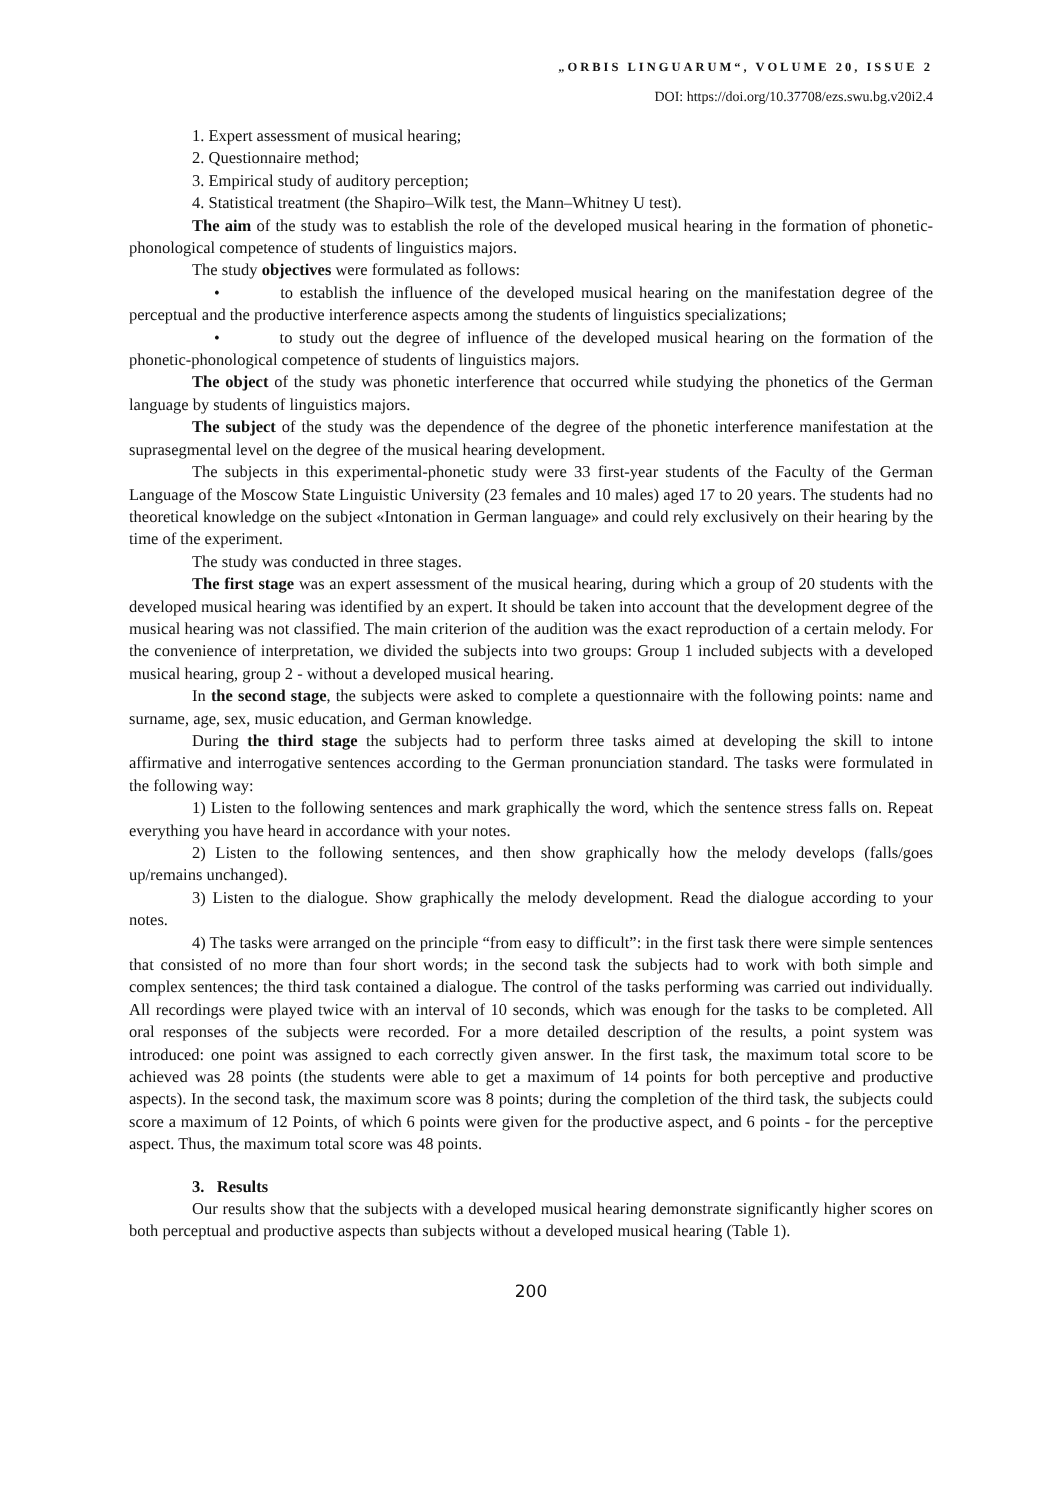„ORBIS LINGUARUM“, VOLUME 20, ISSUE 2
DOI: https://doi.org/10.37708/ezs.swu.bg.v20i2.4
1. Expert assessment of musical hearing;
2. Questionnaire method;
3. Empirical study of auditory perception;
4. Statistical treatment (the Shapiro–Wilk test, the Mann–Whitney U test).
The aim of the study was to establish the role of the developed musical hearing in the formation of phonetic-phonological competence of students of linguistics majors.
The study objectives were formulated as follows:
• to establish the influence of the developed musical hearing on the manifestation degree of the perceptual and the productive interference aspects among the students of linguistics specializations;
• to study out the degree of influence of the developed musical hearing on the formation of the phonetic-phonological competence of students of linguistics majors.
The object of the study was phonetic interference that occurred while studying the phonetics of the German language by students of linguistics majors.
The subject of the study was the dependence of the degree of the phonetic interference manifestation at the suprasegmental level on the degree of the musical hearing development.
The subjects in this experimental-phonetic study were 33 first-year students of the Faculty of the German Language of the Moscow State Linguistic University (23 females and 10 males) aged 17 to 20 years. The students had no theoretical knowledge on the subject «Intonation in German language» and could rely exclusively on their hearing by the time of the experiment.
The study was conducted in three stages.
The first stage was an expert assessment of the musical hearing, during which a group of 20 students with the developed musical hearing was identified by an expert. It should be taken into account that the development degree of the musical hearing was not classified. The main criterion of the audition was the exact reproduction of a certain melody. For the convenience of interpretation, we divided the subjects into two groups: Group 1 included subjects with a developed musical hearing, group 2 - without a developed musical hearing.
In the second stage, the subjects were asked to complete a questionnaire with the following points: name and surname, age, sex, music education, and German knowledge.
During the third stage the subjects had to perform three tasks aimed at developing the skill to intone affirmative and interrogative sentences according to the German pronunciation standard. The tasks were formulated in the following way:
1) Listen to the following sentences and mark graphically the word, which the sentence stress falls on. Repeat everything you have heard in accordance with your notes.
2) Listen to the following sentences, and then show graphically how the melody develops (falls/goes up/remains unchanged).
3) Listen to the dialogue. Show graphically the melody development. Read the dialogue according to your notes.
4) The tasks were arranged on the principle “from easy to difficult”: in the first task there were simple sentences that consisted of no more than four short words; in the second task the subjects had to work with both simple and complex sentences; the third task contained a dialogue. The control of the tasks performing was carried out individually. All recordings were played twice with an interval of 10 seconds, which was enough for the tasks to be completed. All oral responses of the subjects were recorded. For a more detailed description of the results, a point system was introduced: one point was assigned to each correctly given answer. In the first task, the maximum total score to be achieved was 28 points (the students were able to get a maximum of 14 points for both perceptive and productive aspects). In the second task, the maximum score was 8 points; during the completion of the third task, the subjects could score a maximum of 12 Points, of which 6 points were given for the productive aspect, and 6 points - for the perceptive aspect. Thus, the maximum total score was 48 points.
3. Results
Our results show that the subjects with a developed musical hearing demonstrate significantly higher scores on both perceptual and productive aspects than subjects without a developed musical hearing (Table 1).
200